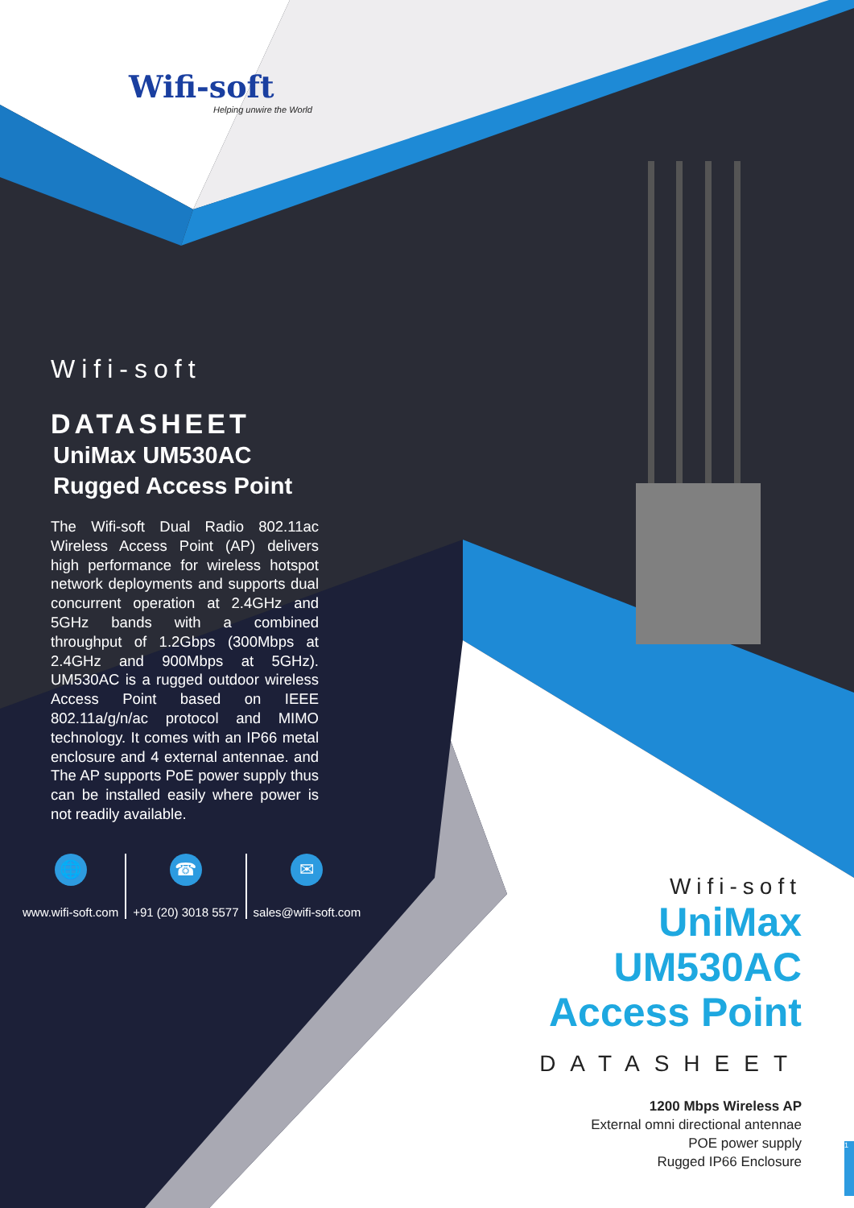Wifi-soft
Helping unwire the World
Wifi-soft
DATASHEET
UniMax UM530AC
Rugged Access Point
The Wifi-soft Dual Radio 802.11ac Wireless Access Point (AP) delivers high performance for wireless hotspot network deployments and supports dual concurrent operation at 2.4GHz and 5GHz bands with a combined throughput of 1.2Gbps (300Mbps at 2.4GHz and 900Mbps at 5GHz). UM530AC is a rugged outdoor wireless Access Point based on IEEE 802.11a/g/n/ac protocol and MIMO technology. It comes with an IP66 metal enclosure and 4 external antennae. and The AP supports PoE power supply thus can be installed easily where power is not readily available.
🌐
www.wifi-soft.com
☎
+91 (20) 3018 5577
✉
sales@wifi-soft.com
Wifi-soft
UniMax
UM530AC
Access Point
DATASHEET
1200 Mbps Wireless AP
External omni directional antennae
POE power supply
Rugged IP66 Enclosure
1